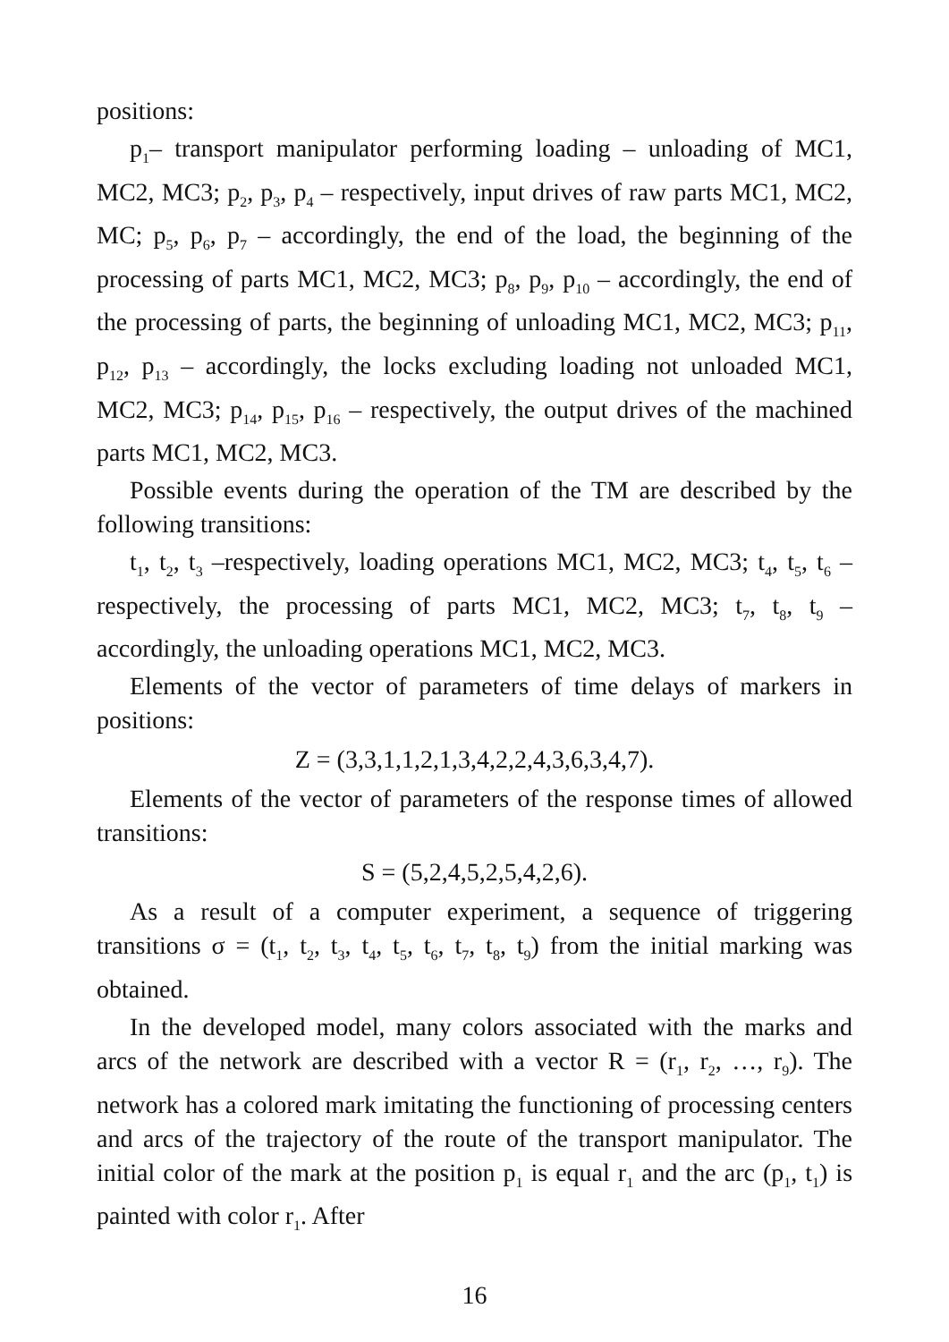positions:
p<sub>1</sub>– transport manipulator performing loading – unloading of MC1, MC2, MC3; p<sub>2</sub>, p<sub>3</sub>, p<sub>4</sub> – respectively, input drives of raw parts MC1, MC2, MC; p<sub>5</sub>, p<sub>6</sub>, p<sub>7</sub> – accordingly, the end of the load, the beginning of the processing of parts MC1, MC2, MC3; p<sub>8</sub>, p<sub>9</sub>, p<sub>10</sub> – accordingly, the end of the processing of parts, the beginning of unloading MC1, MC2, MC3; p<sub>11</sub>, p<sub>12</sub>, p<sub>13</sub> – accordingly, the locks excluding loading not unloaded MC1, MC2, MC3; p<sub>14</sub>, p<sub>15</sub>, p<sub>16</sub> – respectively, the output drives of the machined parts MC1, MC2, MC3.
Possible events during the operation of the TM are described by the following transitions:
t<sub>1</sub>, t<sub>2</sub>, t<sub>3</sub> –respectively, loading operations MC1, MC2, MC3; t<sub>4</sub>, t<sub>5</sub>, t<sub>6</sub> – respectively, the processing of parts MC1, MC2, MC3; t<sub>7</sub>, t<sub>8</sub>, t<sub>9</sub> – accordingly, the unloading operations MC1, MC2, MC3.
Elements of the vector of parameters of time delays of markers in positions:
Z = (3,3,1,1,2,1,3,4,2,2,4,3,6,3,4,7).
Elements of the vector of parameters of the response times of allowed transitions:
S = (5,2,4,5,2,5,4,2,6).
As a result of a computer experiment, a sequence of triggering transitions σ = (t<sub>1</sub>, t<sub>2</sub>, t<sub>3</sub>, t<sub>4</sub>, t<sub>5</sub>, t<sub>6</sub>, t<sub>7</sub>, t<sub>8</sub>, t<sub>9</sub>) from the initial marking was obtained.
In the developed model, many colors associated with the marks and arcs of the network are described with a vector R = (r<sub>1</sub>, r<sub>2</sub>, …, r<sub>9</sub>). The network has a colored mark imitating the functioning of processing centers and arcs of the trajectory of the route of the transport manipulator. The initial color of the mark at the position p<sub>1</sub> is equal r<sub>1</sub> and the arc (p<sub>1</sub>, t<sub>1</sub>) is painted with color r<sub>1</sub>. After
16